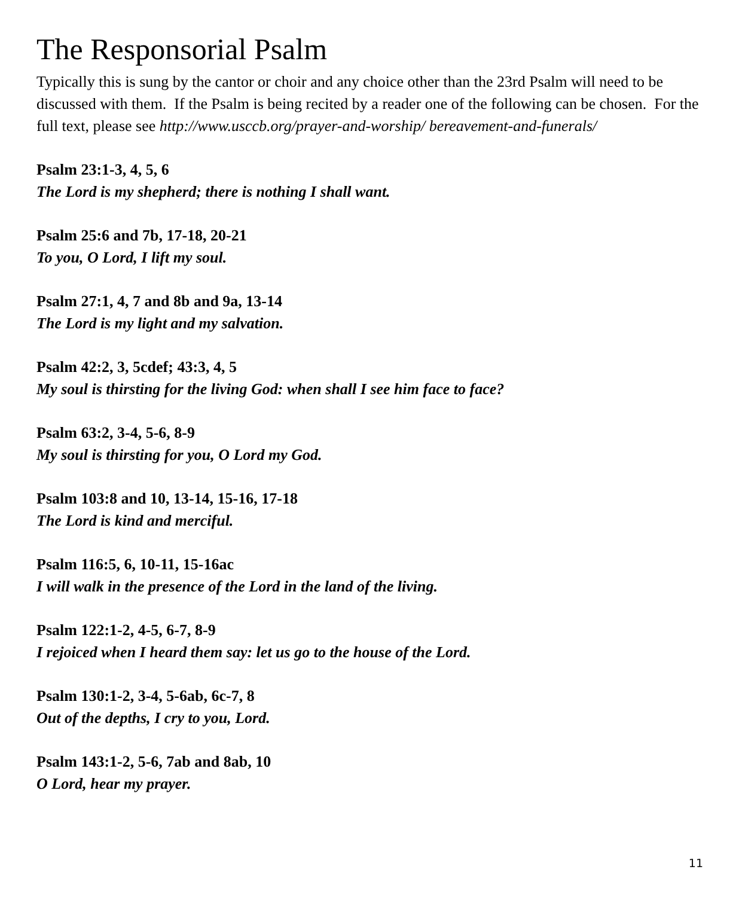The Responsorial Psalm
Typically this is sung by the cantor or choir and any choice other than the 23rd Psalm will need to be discussed with them. If the Psalm is being recited by a reader one of the following can be chosen. For the full text, please see http://www.usccb.org/prayer-and-worship/ bereavement-and-funerals/
Psalm 23:1-3, 4, 5, 6
The Lord is my shepherd; there is nothing I shall want.
Psalm 25:6 and 7b, 17-18, 20-21
To you, O Lord, I lift my soul.
Psalm 27:1, 4, 7 and 8b and 9a, 13-14
The Lord is my light and my salvation.
Psalm 42:2, 3, 5cdef; 43:3, 4, 5
My soul is thirsting for the living God: when shall I see him face to face?
Psalm 63:2, 3-4, 5-6, 8-9
My soul is thirsting for you, O Lord my God.
Psalm 103:8 and 10, 13-14, 15-16, 17-18
The Lord is kind and merciful.
Psalm 116:5, 6, 10-11, 15-16ac
I will walk in the presence of the Lord in the land of the living.
Psalm 122:1-2, 4-5, 6-7, 8-9
I rejoiced when I heard them say: let us go to the house of the Lord.
Psalm 130:1-2, 3-4, 5-6ab, 6c-7, 8
Out of the depths, I cry to you, Lord.
Psalm 143:1-2, 5-6, 7ab and 8ab, 10
O Lord, hear my prayer.
11